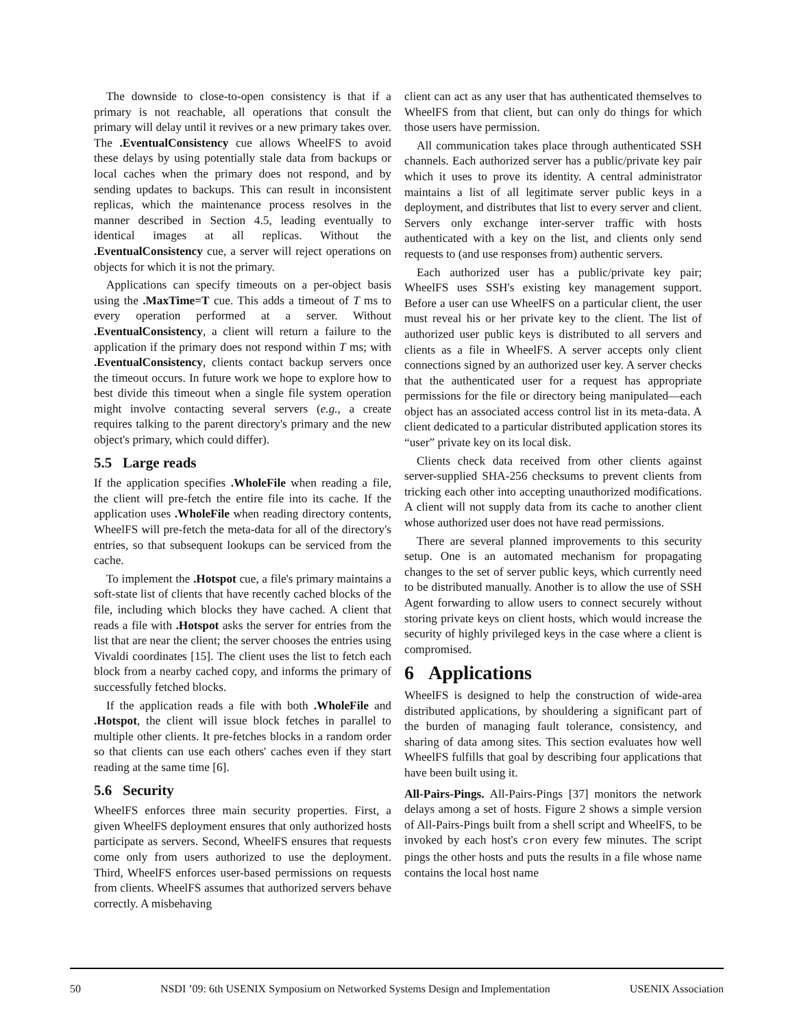The downside to close-to-open consistency is that if a primary is not reachable, all operations that consult the primary will delay until it revives or a new primary takes over. The .EventualConsistency cue allows WheelFS to avoid these delays by using potentially stale data from backups or local caches when the primary does not respond, and by sending updates to backups. This can result in inconsistent replicas, which the maintenance process resolves in the manner described in Section 4.5, leading eventually to identical images at all replicas. Without the .EventualConsistency cue, a server will reject operations on objects for which it is not the primary.
Applications can specify timeouts on a per-object basis using the .MaxTime=T cue. This adds a timeout of T ms to every operation performed at a server. Without .EventualConsistency, a client will return a failure to the application if the primary does not respond within T ms; with .EventualConsistency, clients contact backup servers once the timeout occurs. In future work we hope to explore how to best divide this timeout when a single file system operation might involve contacting several servers (e.g., a create requires talking to the parent directory's primary and the new object's primary, which could differ).
5.5 Large reads
If the application specifies .WholeFile when reading a file, the client will pre-fetch the entire file into its cache. If the application uses .WholeFile when reading directory contents, WheelFS will pre-fetch the meta-data for all of the directory's entries, so that subsequent lookups can be serviced from the cache.
To implement the .Hotspot cue, a file's primary maintains a soft-state list of clients that have recently cached blocks of the file, including which blocks they have cached. A client that reads a file with .Hotspot asks the server for entries from the list that are near the client; the server chooses the entries using Vivaldi coordinates [15]. The client uses the list to fetch each block from a nearby cached copy, and informs the primary of successfully fetched blocks.
If the application reads a file with both .WholeFile and .Hotspot, the client will issue block fetches in parallel to multiple other clients. It pre-fetches blocks in a random order so that clients can use each others' caches even if they start reading at the same time [6].
5.6 Security
WheelFS enforces three main security properties. First, a given WheelFS deployment ensures that only authorized hosts participate as servers. Second, WheelFS ensures that requests come only from users authorized to use the deployment. Third, WheelFS enforces user-based permissions on requests from clients. WheelFS assumes that authorized servers behave correctly. A misbehaving
client can act as any user that has authenticated themselves to WheelFS from that client, but can only do things for which those users have permission.
All communication takes place through authenticated SSH channels. Each authorized server has a public/private key pair which it uses to prove its identity. A central administrator maintains a list of all legitimate server public keys in a deployment, and distributes that list to every server and client. Servers only exchange inter-server traffic with hosts authenticated with a key on the list, and clients only send requests to (and use responses from) authentic servers.
Each authorized user has a public/private key pair; WheelFS uses SSH's existing key management support. Before a user can use WheelFS on a particular client, the user must reveal his or her private key to the client. The list of authorized user public keys is distributed to all servers and clients as a file in WheelFS. A server accepts only client connections signed by an authorized user key. A server checks that the authenticated user for a request has appropriate permissions for the file or directory being manipulated—each object has an associated access control list in its meta-data. A client dedicated to a particular distributed application stores its “user” private key on its local disk.
Clients check data received from other clients against server-supplied SHA-256 checksums to prevent clients from tricking each other into accepting unauthorized modifications. A client will not supply data from its cache to another client whose authorized user does not have read permissions.
There are several planned improvements to this security setup. One is an automated mechanism for propagating changes to the set of server public keys, which currently need to be distributed manually. Another is to allow the use of SSH Agent forwarding to allow users to connect securely without storing private keys on client hosts, which would increase the security of highly privileged keys in the case where a client is compromised.
6 Applications
WheelFS is designed to help the construction of wide-area distributed applications, by shouldering a significant part of the burden of managing fault tolerance, consistency, and sharing of data among sites. This section evaluates how well WheelFS fulfills that goal by describing four applications that have been built using it.
All-Pairs-Pings. All-Pairs-Pings [37] monitors the network delays among a set of hosts. Figure 2 shows a simple version of All-Pairs-Pings built from a shell script and WheelFS, to be invoked by each host's cron every few minutes. The script pings the other hosts and puts the results in a file whose name contains the local host name
50 NSDI ’09: 6th USENIX Symposium on Networked Systems Design and Implementation USENIX Association